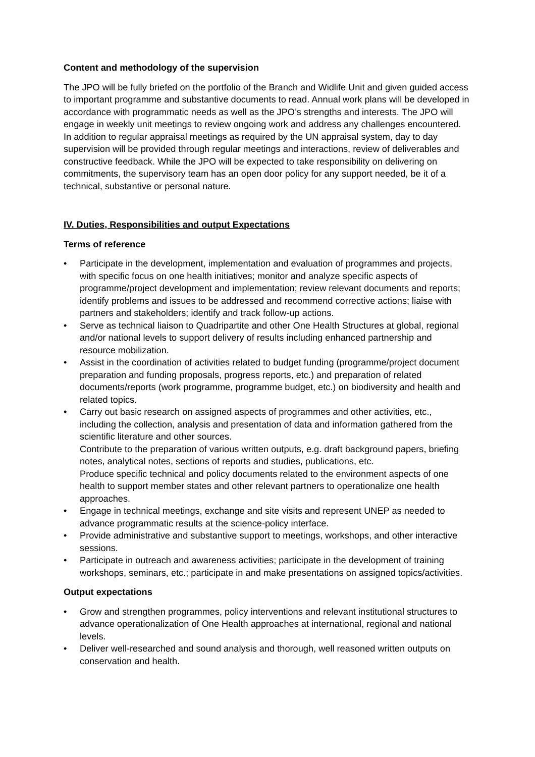Content and methodology of the supervision
The JPO will be fully briefed on the portfolio of the Branch and Widlife Unit and given guided access to important programme and substantive documents to read. Annual work plans will be developed in accordance with programmatic needs as well as the JPO’s strengths and interests. The JPO will engage in weekly unit meetings to review ongoing work and address any challenges encountered. In addition to regular appraisal meetings as required by the UN appraisal system, day to day supervision will be provided through regular meetings and interactions, review of deliverables and constructive feedback. While the JPO will be expected to take responsibility on delivering on commitments, the supervisory team has an open door policy for any support needed, be it of a technical, substantive or personal nature.
IV. Duties, Responsibilities and output Expectations
Terms of reference
• Participate in the development, implementation and evaluation of programmes and projects, with specific focus on one health initiatives; monitor and analyze specific aspects of programme/project development and implementation; review relevant documents and reports; identify problems and issues to be addressed and recommend corrective actions; liaise with partners and stakeholders; identify and track follow-up actions.
• Serve as technical liaison to Quadripartite and other One Health Structures at global, regional and/or national levels to support delivery of results including enhanced partnership and resource mobilization.
• Assist in the coordination of activities related to budget funding (programme/project document preparation and funding proposals, progress reports, etc.) and preparation of related documents/reports (work programme, programme budget, etc.) on biodiversity and health and related topics.
• Carry out basic research on assigned aspects of programmes and other activities, etc., including the collection, analysis and presentation of data and information gathered from the scientific literature and other sources.
Contribute to the preparation of various written outputs, e.g. draft background papers, briefing notes, analytical notes, sections of reports and studies, publications, etc.
Produce specific technical and policy documents related to the environment aspects of one health to support member states and other relevant partners to operationalize one health approaches.
• Engage in technical meetings, exchange and site visits and represent UNEP as needed to advance programmatic results at the science-policy interface.
• Provide administrative and substantive support to meetings, workshops, and other interactive sessions.
• Participate in outreach and awareness activities; participate in the development of training workshops, seminars, etc.; participate in and make presentations on assigned topics/activities.
Output expectations
• Grow and strengthen programmes, policy interventions and relevant institutional structures to advance operationalization of One Health approaches at international, regional and national levels.
• Deliver well-researched and sound analysis and thorough, well reasoned written outputs on conservation and health.